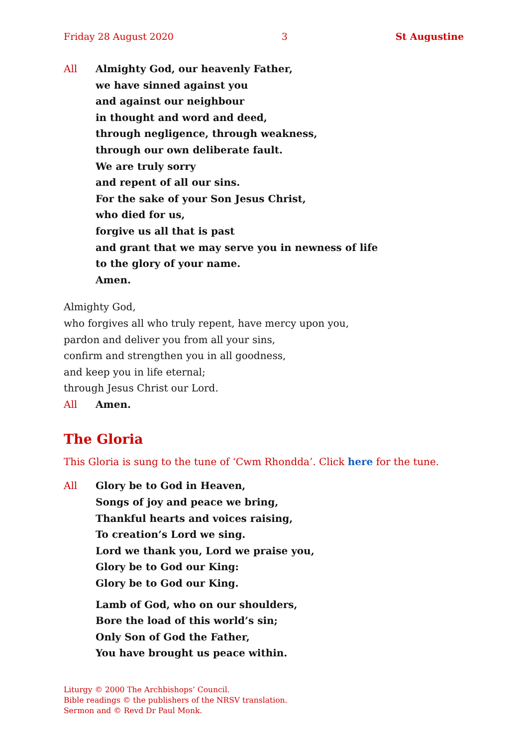Friday 28 August 2020 3 St Augustine
All Almighty God, our heavenly Father,
we have sinned against you
and against our neighbour
in thought and word and deed,
through negligence, through weakness,
through our own deliberate fault.
We are truly sorry
and repent of all our sins.
For the sake of your Son Jesus Christ,
who died for us,
forgive us all that is past
and grant that we may serve you in newness of life
to the glory of your name.
Amen.
Almighty God,
who forgives all who truly repent, have mercy upon you,
pardon and deliver you from all your sins,
confirm and strengthen you in all goodness,
and keep you in life eternal;
through Jesus Christ our Lord.
All Amen.
The Gloria
This Gloria is sung to the tune of ‘Cwm Rhondda’. Click here for the tune.
All Glory be to God in Heaven,
Songs of joy and peace we bring,
Thankful hearts and voices raising,
To creation’s Lord we sing.
Lord we thank you, Lord we praise you,
Glory be to God our King:
Glory be to God our King.
Lamb of God, who on our shoulders,
Bore the load of this world’s sin;
Only Son of God the Father,
You have brought us peace within.
Liturgy © 2000 The Archbishops’ Council.
Bible readings © the publishers of the NRSV translation.
Sermon and © Revd Dr Paul Monk.